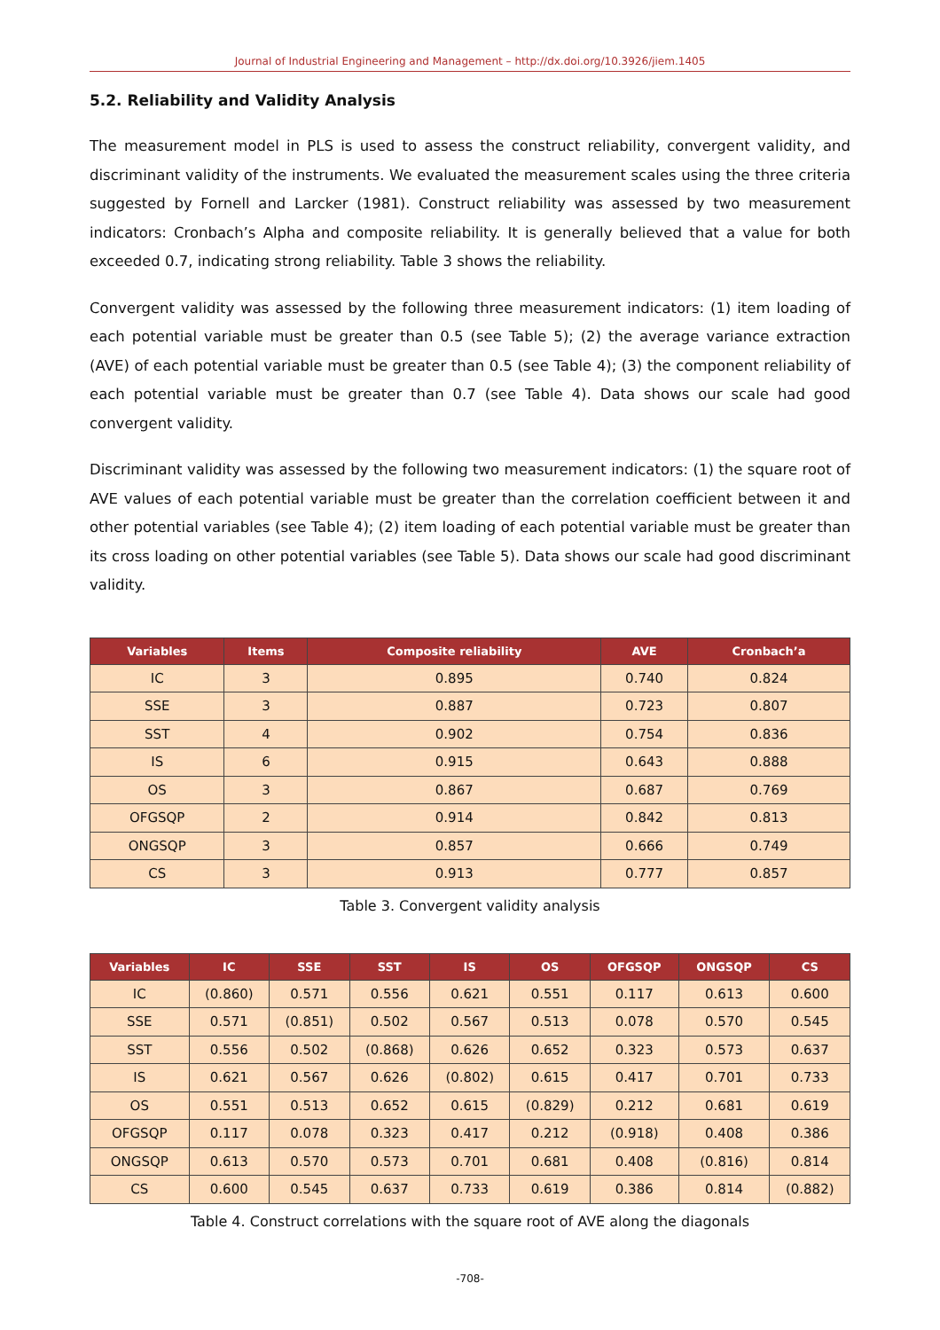Journal of Industrial Engineering and Management – http://dx.doi.org/10.3926/jiem.1405
5.2. Reliability and Validity Analysis
The measurement model in PLS is used to assess the construct reliability, convergent validity, and discriminant validity of the instruments. We evaluated the measurement scales using the three criteria suggested by Fornell and Larcker (1981). Construct reliability was assessed by two measurement indicators: Cronbach’s Alpha and composite reliability. It is generally believed that a value for both exceeded 0.7, indicating strong reliability. Table 3 shows the reliability.
Convergent validity was assessed by the following three measurement indicators: (1) item loading of each potential variable must be greater than 0.5 (see Table 5); (2) the average variance extraction (AVE) of each potential variable must be greater than 0.5 (see Table 4); (3) the component reliability of each potential variable must be greater than 0.7 (see Table 4). Data shows our scale had good convergent validity.
Discriminant validity was assessed by the following two measurement indicators: (1) the square root of AVE values of each potential variable must be greater than the correlation coefficient between it and other potential variables (see Table 4); (2) item loading of each potential variable must be greater than its cross loading on other potential variables (see Table 5). Data shows our scale had good discriminant validity.
| Variables | Items | Composite reliability | AVE | Cronbach’a |
| --- | --- | --- | --- | --- |
| IC | 3 | 0.895 | 0.740 | 0.824 |
| SSE | 3 | 0.887 | 0.723 | 0.807 |
| SST | 4 | 0.902 | 0.754 | 0.836 |
| IS | 6 | 0.915 | 0.643 | 0.888 |
| OS | 3 | 0.867 | 0.687 | 0.769 |
| OFGSQP | 2 | 0.914 | 0.842 | 0.813 |
| ONGSQP | 3 | 0.857 | 0.666 | 0.749 |
| CS | 3 | 0.913 | 0.777 | 0.857 |
Table 3. Convergent validity analysis
| Variables | IC | SSE | SST | IS | OS | OFGSQP | ONGSQP | CS |
| --- | --- | --- | --- | --- | --- | --- | --- | --- |
| IC | (0.860) | 0.571 | 0.556 | 0.621 | 0.551 | 0.117 | 0.613 | 0.600 |
| SSE | 0.571 | (0.851) | 0.502 | 0.567 | 0.513 | 0.078 | 0.570 | 0.545 |
| SST | 0.556 | 0.502 | (0.868) | 0.626 | 0.652 | 0.323 | 0.573 | 0.637 |
| IS | 0.621 | 0.567 | 0.626 | (0.802) | 0.615 | 0.417 | 0.701 | 0.733 |
| OS | 0.551 | 0.513 | 0.652 | 0.615 | (0.829) | 0.212 | 0.681 | 0.619 |
| OFGSQP | 0.117 | 0.078 | 0.323 | 0.417 | 0.212 | (0.918) | 0.408 | 0.386 |
| ONGSQP | 0.613 | 0.570 | 0.573 | 0.701 | 0.681 | 0.408 | (0.816) | 0.814 |
| CS | 0.600 | 0.545 | 0.637 | 0.733 | 0.619 | 0.386 | 0.814 | (0.882) |
Table 4. Construct correlations with the square root of AVE along the diagonals
-708-